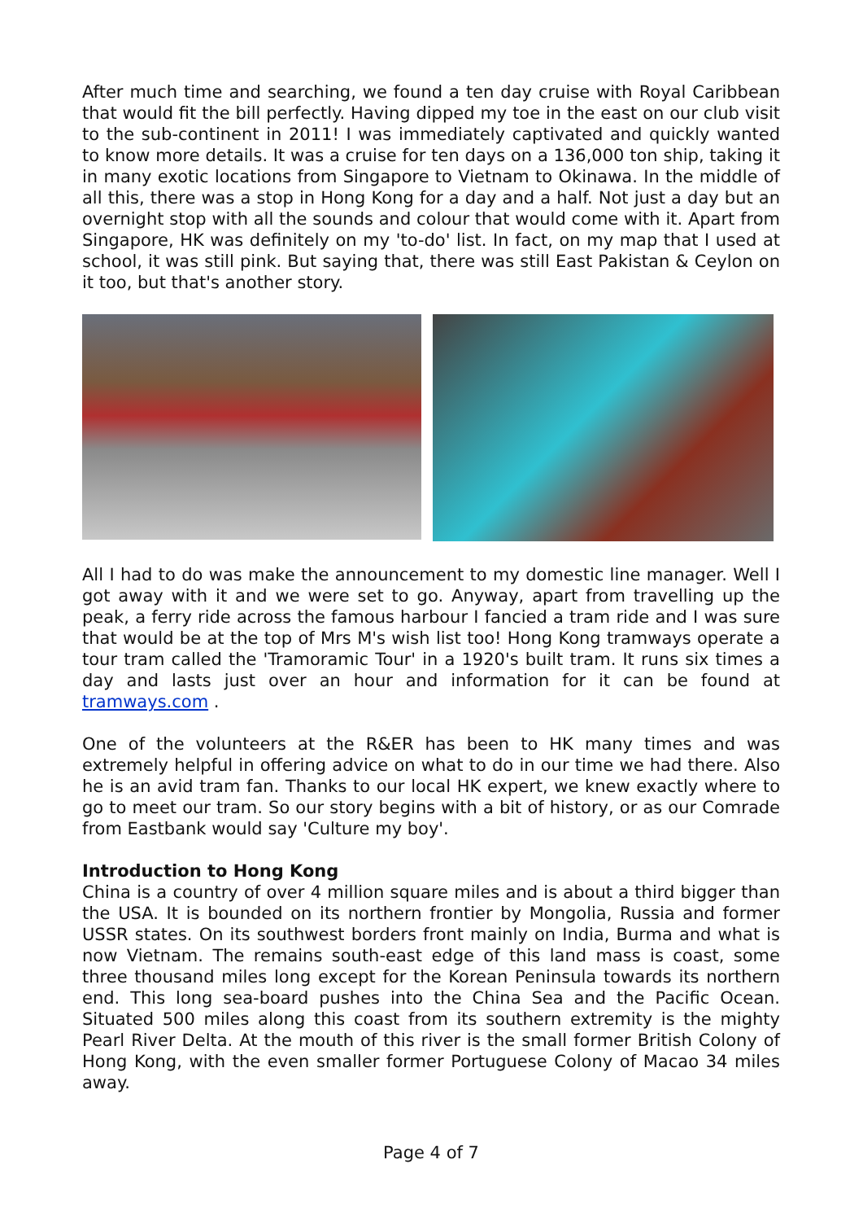After much time and searching, we found a ten day cruise with Royal Caribbean that would fit the bill perfectly. Having dipped my toe in the east on our club visit to the sub-continent in 2011! I was immediately captivated and quickly wanted to know more details. It was a cruise for ten days on a 136,000 ton ship, taking it in many exotic locations from Singapore to Vietnam to Okinawa. In the middle of all this, there was a stop in Hong Kong for a day and a half. Not just a day but an overnight stop with all the sounds and colour that would come with it. Apart from Singapore, HK was definitely on my 'to-do' list. In fact, on my map that I used at school, it was still pink. But saying that, there was still East Pakistan & Ceylon on it too, but that's another story.
All I had to do was make the announcement to my domestic line manager. Well I got away with it and we were set to go. Anyway, apart from travelling up the peak, a ferry ride across the famous harbour I fancied a tram ride and I was sure that would be at the top of Mrs M's wish list too! Hong Kong tramways operate a tour tram called the 'Tramoramic Tour' in a 1920's built tram. It runs six times a day and lasts just over an hour and information for it can be found at tramways.com .
One of the volunteers at the R&ER has been to HK many times and was extremely helpful in offering advice on what to do in our time we had there. Also he is an avid tram fan. Thanks to our local HK expert, we knew exactly where to go to meet our tram. So our story begins with a bit of history, or as our Comrade from Eastbank would say 'Culture my boy'.
Introduction to Hong Kong
China is a country of over 4 million square miles and is about a third bigger than the USA. It is bounded on its northern frontier by Mongolia, Russia and former USSR states. On its southwest borders front mainly on India, Burma and what is now Vietnam. The remains south-east edge of this land mass is coast, some three thousand miles long except for the Korean Peninsula towards its northern end. This long sea-board pushes into the China Sea and the Pacific Ocean. Situated 500 miles along this coast from its southern extremity is the mighty Pearl River Delta. At the mouth of this river is the small former British Colony of Hong Kong, with the even smaller former Portuguese Colony of Macao 34 miles away.
Page 4 of 7